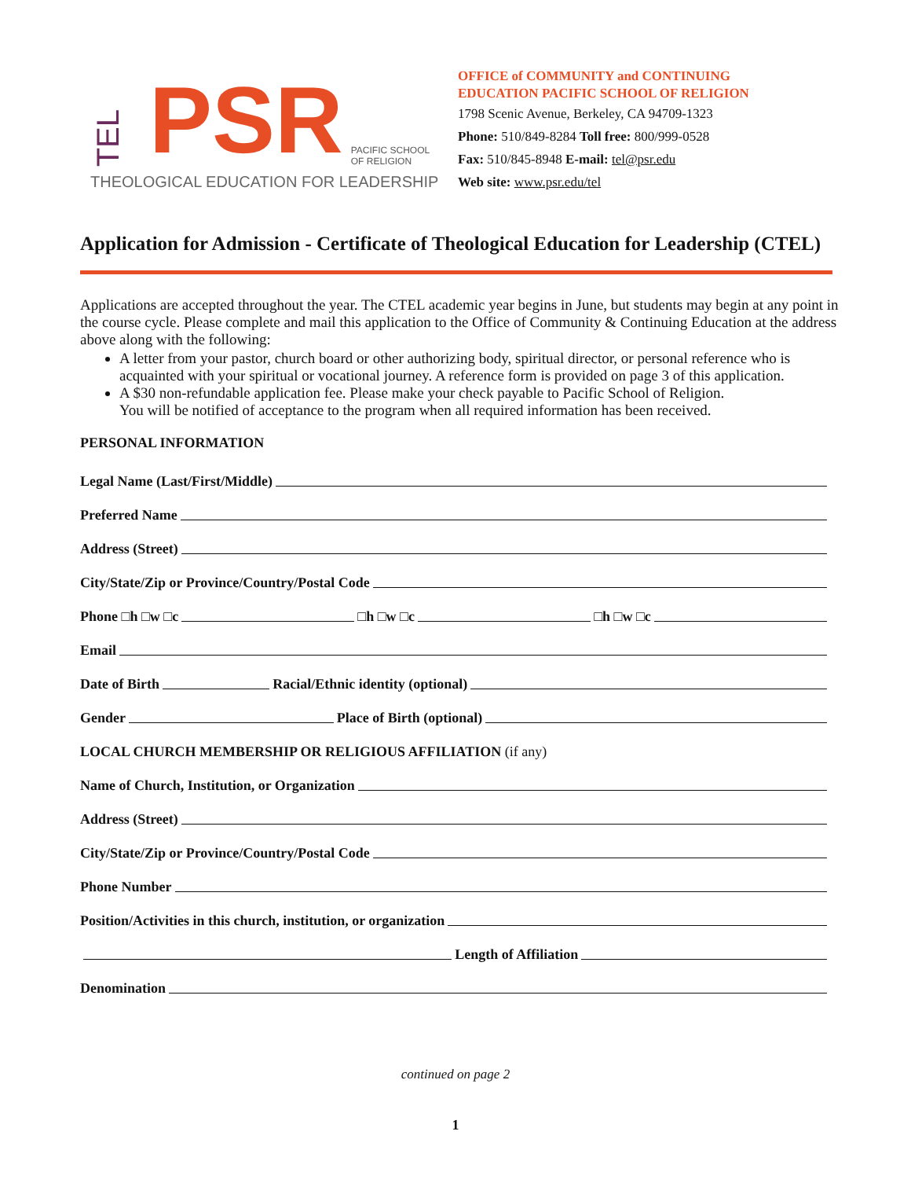TEL PSR PACIFIC SCHOOL
OF RELIGION
THEOLOGICAL EDUCATION FOR LEADERSHIP
OFFICE of COMMUNITY and CONTINUING
EDUCATION PACIFIC SCHOOL OF RELIGION
1798 Scenic Avenue, Berkeley, CA 94709-1323
Phone: 510/849-8284 Toll free: 800/999-0528
Fax: 510/845-8948 E-mail: tel@psr.edu
Web site: www.psr.edu/tel
Application for Admission - Certificate of Theological Education for Leadership (CTEL)
Applications are accepted throughout the year. The CTEL academic year begins in June, but students may begin at any point in the course cycle. Please complete and mail this application to the Office of Community & Continuing Education at the address above along with the following:
A letter from your pastor, church board or other authorizing body, spiritual director, or personal reference who is acquainted with your spiritual or vocational journey. A reference form is provided on page 3 of this application.
A $30 non-refundable application fee. Please make your check payable to Pacific School of Religion.
You will be notified of acceptance to the program when all required information has been received.
PERSONAL INFORMATION
Legal Name (Last/First/Middle)
Preferred Name
Address (Street)
City/State/Zip or Province/Country/Postal Code
Phone □h □w □c □h □w □c □h □w □c
Email
Date of Birth Racial/Ethnic identity (optional)
Gender Place of Birth (optional)
LOCAL CHURCH MEMBERSHIP OR RELIGIOUS AFFILIATION (if any)
Name of Church, Institution, or Organization
Address (Street)
City/State/Zip or Province/Country/Postal Code
Phone Number
Position/Activities in this church, institution, or organization
Length of Affiliation
Denomination
continued on page 2
1